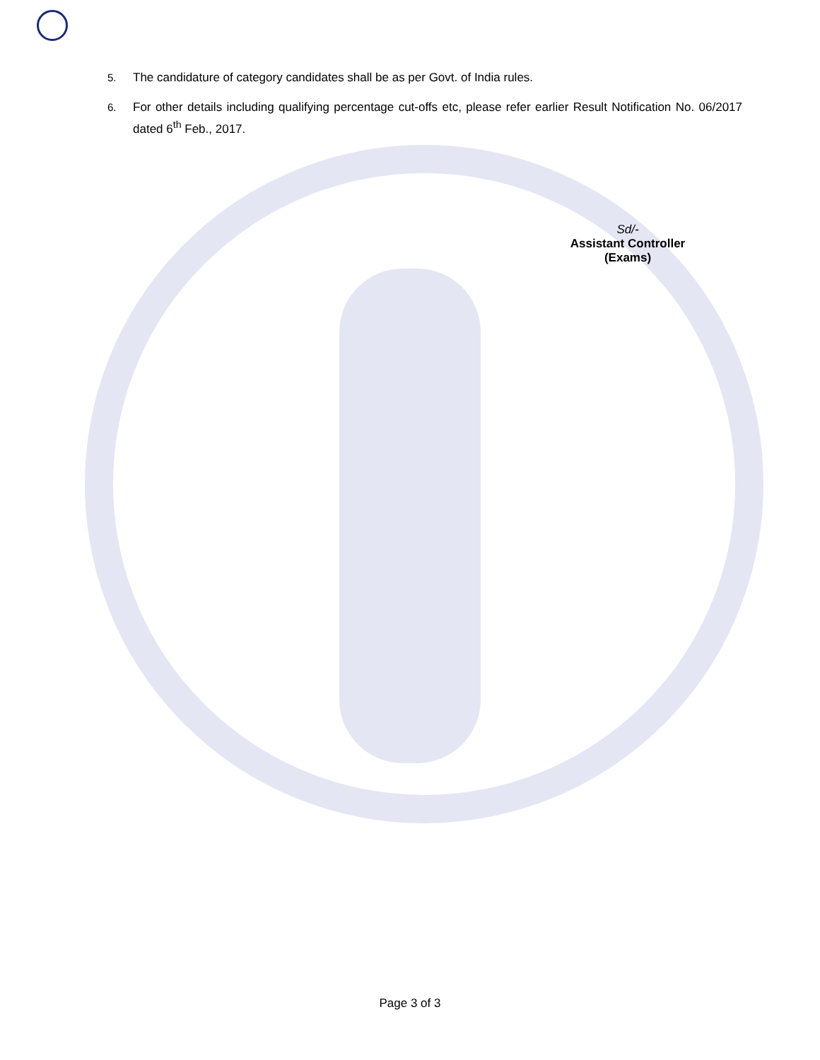5. The candidature of category candidates shall be as per Govt. of India rules.
6. For other details including qualifying percentage cut-offs etc, please refer earlier Result Notification No. 06/2017 dated 6<sup>th</sup> Feb., 2017.
Sd/-
Assistant Controller (Exams)
Page 3 of 3